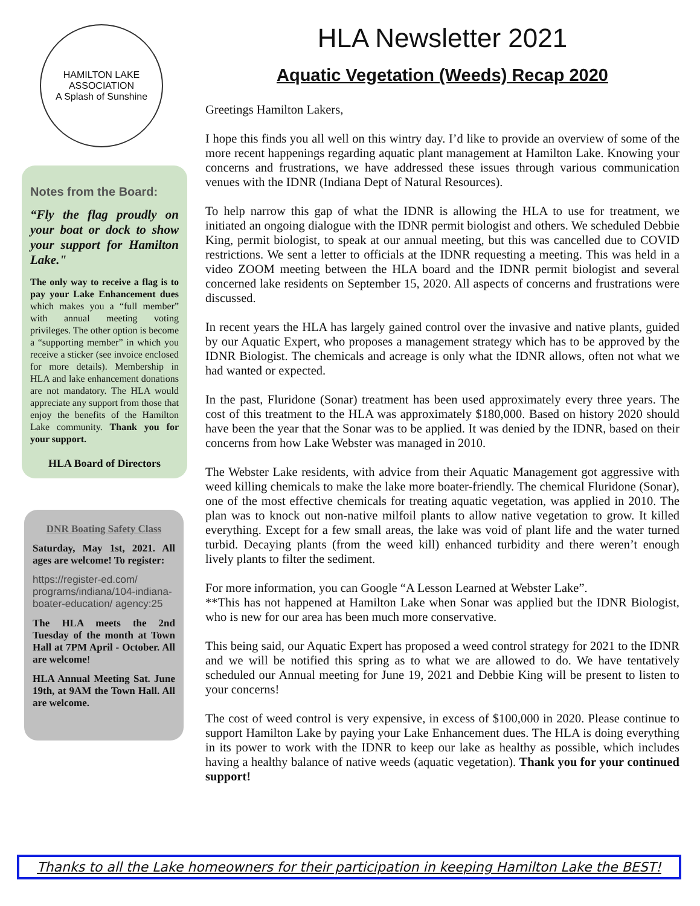HAMILTON LAKE ASSOCIATION
A Splash of Sunshine
Notes from the Board:
“Fly the flag proudly on your boat or dock to show your support for Hamilton Lake."
The only way to receive a flag is to pay your Lake Enhancement dues which makes you a “full member” with annual meeting voting privileges. The other option is become a “supporting member” in which you receive a sticker (see invoice enclosed for more details). Membership in HLA and lake enhancement donations are not mandatory. The HLA would appreciate any support from those that enjoy the benefits of the Hamilton Lake community. Thank you for your support.
HLA Board of Directors
DNR Boating Safety Class
Saturday, May 1st, 2021. All ages are welcome! To register:
https://register-ed.com/ programs/indiana/104-indiana-boater-education/ agency:25
The HLA meets the 2nd Tuesday of the month at Town Hall at 7PM April - October. All are welcome!
HLA Annual Meeting Sat. June 19th, at 9AM the Town Hall. All are welcome.
HLA Newsletter 2021
Aquatic Vegetation (Weeds) Recap 2020
Greetings Hamilton Lakers,
I hope this finds you all well on this wintry day. I’d like to provide an overview of some of the more recent happenings regarding aquatic plant management at Hamilton Lake. Knowing your concerns and frustrations, we have addressed these issues through various communication venues with the IDNR (Indiana Dept of Natural Resources).
To help narrow this gap of what the IDNR is allowing the HLA to use for treatment, we initiated an ongoing dialogue with the IDNR permit biologist and others. We scheduled Debbie King, permit biologist, to speak at our annual meeting, but this was cancelled due to COVID restrictions. We sent a letter to officials at the IDNR requesting a meeting. This was held in a video ZOOM meeting between the HLA board and the IDNR permit biologist and several concerned lake residents on September 15, 2020. All aspects of concerns and frustrations were discussed.
In recent years the HLA has largely gained control over the invasive and native plants, guided by our Aquatic Expert, who proposes a management strategy which has to be approved by the IDNR Biologist. The chemicals and acreage is only what the IDNR allows, often not what we had wanted or expected.
In the past, Fluridone (Sonar) treatment has been used approximately every three years. The cost of this treatment to the HLA was approximately $180,000. Based on history 2020 should have been the year that the Sonar was to be applied. It was denied by the IDNR, based on their concerns from how Lake Webster was managed in 2010.
The Webster Lake residents, with advice from their Aquatic Management got aggressive with weed killing chemicals to make the lake more boater-friendly. The chemical Fluridone (Sonar), one of the most effective chemicals for treating aquatic vegetation, was applied in 2010. The plan was to knock out non-native milfoil plants to allow native vegetation to grow. It killed everything. Except for a few small areas, the lake was void of plant life and the water turned turbid. Decaying plants (from the weed kill) enhanced turbidity and there weren’t enough lively plants to filter the sediment.
For more information, you can Google “A Lesson Learned at Webster Lake”.
**This has not happened at Hamilton Lake when Sonar was applied but the IDNR Biologist, who is new for our area has been much more conservative.
This being said, our Aquatic Expert has proposed a weed control strategy for 2021 to the IDNR and we will be notified this spring as to what we are allowed to do. We have tentatively scheduled our Annual meeting for June 19, 2021 and Debbie King will be present to listen to your concerns!
The cost of weed control is very expensive, in excess of $100,000 in 2020. Please continue to support Hamilton Lake by paying your Lake Enhancement dues. The HLA is doing everything in its power to work with the IDNR to keep our lake as healthy as possible, which includes having a healthy balance of native weeds (aquatic vegetation). Thank you for your continued support!
Thanks to all the Lake homeowners for their participation in keeping Hamilton Lake the BEST!